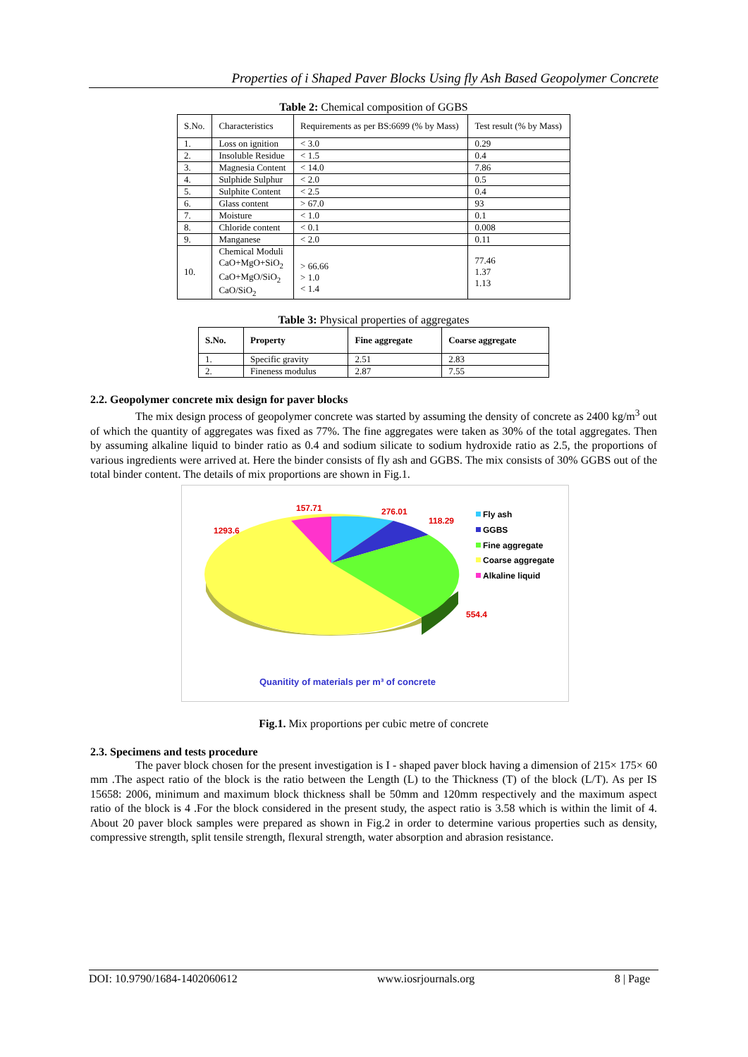Properties of i Shaped Paver Blocks Using fly Ash Based Geopolymer Concrete
Table 2: Chemical composition of GGBS
| S.No. | Characteristics | Requirements as per BS:6699 (% by Mass) | Test result (% by Mass) |
| --- | --- | --- | --- |
| 1. | Loss on ignition | < 3.0 | 0.29 |
| 2. | Insoluble Residue | < 1.5 | 0.4 |
| 3. | Magnesia Content | < 14.0 | 7.86 |
| 4. | Sulphide Sulphur | < 2.0 | 0.5 |
| 5. | Sulphite Content | < 2.5 | 0.4 |
| 6. | Glass content | > 67.0 | 93 |
| 7. | Moisture | < 1.0 | 0.1 |
| 8. | Chloride content | < 0.1 | 0.008 |
| 9. | Manganese | < 2.0 | 0.11 |
| 10. | Chemical Moduli CaO+MgO+SiO<sub>2</sub> CaO+MgO/SiO<sub>2</sub> CaO/SiO<sub>2</sub> | > 66.66 > 1.0 < 1.4 | 77.46 1.37 1.13 |
Table 3: Physical properties of aggregates
| S.No. | Property | Fine aggregate | Coarse aggregate |
| --- | --- | --- | --- |
| 1. | Specific gravity | 2.51 | 2.83 |
| 2. | Fineness modulus | 2.87 | 7.55 |
2.2. Geopolymer concrete mix design for paver blocks
The mix design process of geopolymer concrete was started by assuming the density of concrete as 2400 kg/m<sup>3</sup> out of which the quantity of aggregates was fixed as 77%. The fine aggregates were taken as 30% of the total aggregates. Then by assuming alkaline liquid to binder ratio as 0.4 and sodium silicate to sodium hydroxide ratio as 2.5, the proportions of various ingredients were arrived at. Here the binder consists of fly ash and GGBS. The mix consists of 30% GGBS out of the total binder content. The details of mix proportions are shown in Fig.1.
157.71
276.01
118.29
1293.6
554.4
Fly ash
GGBS
Fine aggregate
Coarse aggregate
Alkaline liquid
Quanitity of materials per m³ of concrete
Fig.1. Mix proportions per cubic metre of concrete
2.3. Specimens and tests procedure
The paver block chosen for the present investigation is I - shaped paver block having a dimension of 215× 175× 60 mm .The aspect ratio of the block is the ratio between the Length (L) to the Thickness (T) of the block (L/T). As per IS 15658: 2006, minimum and maximum block thickness shall be 50mm and 120mm respectively and the maximum aspect ratio of the block is 4 .For the block considered in the present study, the aspect ratio is 3.58 which is within the limit of 4. About 20 paver block samples were prepared as shown in Fig.2 in order to determine various properties such as density, compressive strength, split tensile strength, flexural strength, water absorption and abrasion resistance.
DOI: 10.9790/1684-1402060612 www.iosrjournals.org 8 | Page